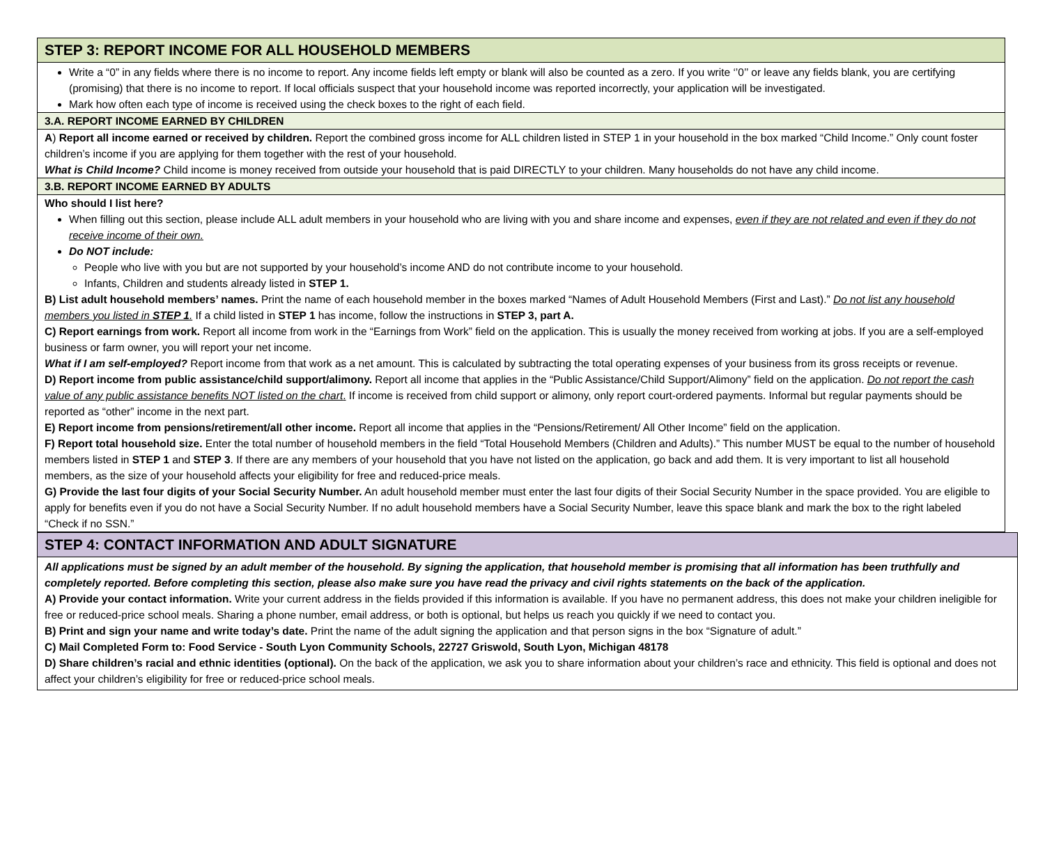STEP 3: REPORT INCOME FOR ALL HOUSEHOLD MEMBERS
Write a “0” in any fields where there is no income to report. Any income fields left empty or blank will also be counted as a zero. If you write ‘’0’’ or leave any fields blank, you are certifying (promising) that there is no income to report. If local officials suspect that your household income was reported incorrectly, your application will be investigated.
Mark how often each type of income is received using the check boxes to the right of each field.
3.A. REPORT INCOME EARNED BY CHILDREN
A) Report all income earned or received by children. Report the combined gross income for ALL children listed in STEP 1 in your household in the box marked “Child Income.” Only count foster children’s income if you are applying for them together with the rest of your household.
What is Child Income? Child income is money received from outside your household that is paid DIRECTLY to your children. Many households do not have any child income.
3.B. REPORT INCOME EARNED BY ADULTS
Who should I list here?
When filling out this section, please include ALL adult members in your household who are living with you and share income and expenses, even if they are not related and even if they do not receive income of their own.
Do NOT include:
People who live with you but are not supported by your household’s income AND do not contribute income to your household.
Infants, Children and students already listed in STEP 1.
B) List adult household members’ names. Print the name of each household member in the boxes marked “Names of Adult Household Members (First and Last).” Do not list any household members you listed in STEP 1. If a child listed in STEP 1 has income, follow the instructions in STEP 3, part A.
C) Report earnings from work. Report all income from work in the “Earnings from Work” field on the application. This is usually the money received from working at jobs. If you are a self-employed business or farm owner, you will report your net income.
What if I am self-employed? Report income from that work as a net amount. This is calculated by subtracting the total operating expenses of your business from its gross receipts or revenue.
D) Report income from public assistance/child support/alimony. Report all income that applies in the “Public Assistance/Child Support/Alimony” field on the application. Do not report the cash value of any public assistance benefits NOT listed on the chart. If income is received from child support or alimony, only report court-ordered payments. Informal but regular payments should be reported as “other” income in the next part.
E) Report income from pensions/retirement/all other income. Report all income that applies in the “Pensions/Retirement/ All Other Income” field on the application.
F) Report total household size. Enter the total number of household members in the field “Total Household Members (Children and Adults).” This number MUST be equal to the number of household members listed in STEP 1 and STEP 3. If there are any members of your household that you have not listed on the application, go back and add them. It is very important to list all household members, as the size of your household affects your eligibility for free and reduced-price meals.
G) Provide the last four digits of your Social Security Number. An adult household member must enter the last four digits of their Social Security Number in the space provided. You are eligible to apply for benefits even if you do not have a Social Security Number. If no adult household members have a Social Security Number, leave this space blank and mark the box to the right labeled “Check if no SSN.”
STEP 4: CONTACT INFORMATION AND ADULT SIGNATURE
All applications must be signed by an adult member of the household. By signing the application, that household member is promising that all information has been truthfully and completely reported. Before completing this section, please also make sure you have read the privacy and civil rights statements on the back of the application.
A) Provide your contact information. Write your current address in the fields provided if this information is available. If you have no permanent address, this does not make your children ineligible for free or reduced-price school meals. Sharing a phone number, email address, or both is optional, but helps us reach you quickly if we need to contact you.
B) Print and sign your name and write today’s date. Print the name of the adult signing the application and that person signs in the box “Signature of adult.”
C) Mail Completed Form to: Food Service - South Lyon Community Schools, 22727 Griswold, South Lyon, Michigan 48178
D) Share children’s racial and ethnic identities (optional). On the back of the application, we ask you to share information about your children’s race and ethnicity. This field is optional and does not affect your children’s eligibility for free or reduced-price school meals.